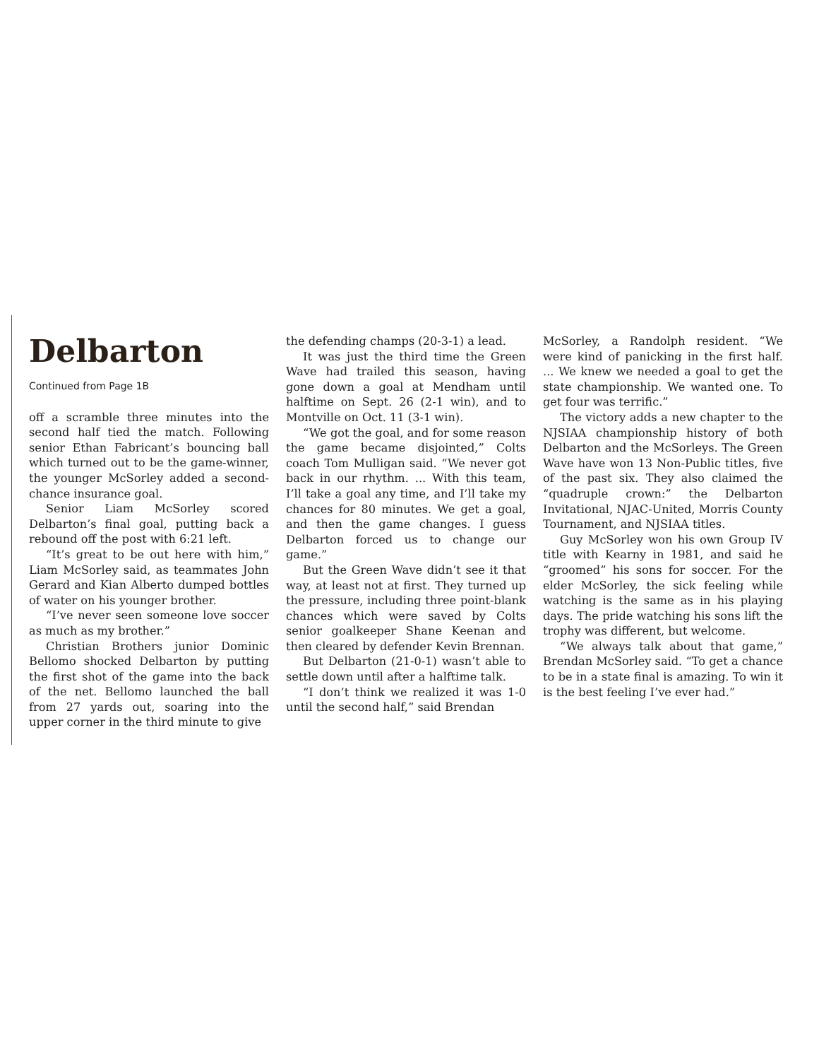Delbarton
Continued from Page 1B
off a scramble three minutes into the second half tied the match. Following senior Ethan Fabricant’s bouncing ball which turned out to be the game-winner, the younger McSorley added a second-chance insurance goal.
Senior Liam McSorley scored Delbarton’s final goal, putting back a rebound off the post with 6:21 left.
“It’s great to be out here with him,” Liam McSorley said, as teammates John Gerard and Kian Alberto dumped bottles of water on his younger brother.
“I’ve never seen someone love soccer as much as my brother.”
Christian Brothers junior Dominic Bellomo shocked Delbarton by putting the first shot of the game into the back of the net. Bellomo launched the ball from 27 yards out, soaring into the upper corner in the third minute to give
the defending champs (20-3-1) a lead.
It was just the third time the Green Wave had trailed this season, having gone down a goal at Mendham until halftime on Sept. 26 (2-1 win), and to Montville on Oct. 11 (3-1 win).
“We got the goal, and for some reason the game became disjointed,” Colts coach Tom Mulligan said. “We never got back in our rhythm. ... With this team, I’ll take a goal any time, and I’ll take my chances for 80 minutes. We get a goal, and then the game changes. I guess Delbarton forced us to change our game.”
But the Green Wave didn’t see it that way, at least not at first. They turned up the pressure, including three point-blank chances which were saved by Colts senior goalkeeper Shane Keenan and then cleared by defender Kevin Brennan.
But Delbarton (21-0-1) wasn’t able to settle down until after a halftime talk.
“I don’t think we realized it was 1-0 until the second half,” said Brendan
McSorley, a Randolph resident. “We were kind of panicking in the first half. ... We knew we needed a goal to get the state championship. We wanted one. To get four was terrific.”
The victory adds a new chapter to the NJSIAA championship history of both Delbarton and the McSorleys. The Green Wave have won 13 Non-Public titles, five of the past six. They also claimed the “quadruple crown:” the Delbarton Invitational, NJAC-United, Morris County Tournament, and NJSIAA titles.
Guy McSorley won his own Group IV title with Kearny in 1981, and said he “groomed” his sons for soccer. For the elder McSorley, the sick feeling while watching is the same as in his playing days. The pride watching his sons lift the trophy was different, but welcome.
“We always talk about that game,” Brendan McSorley said. “To get a chance to be in a state final is amazing. To win it is the best feeling I’ve ever had.”